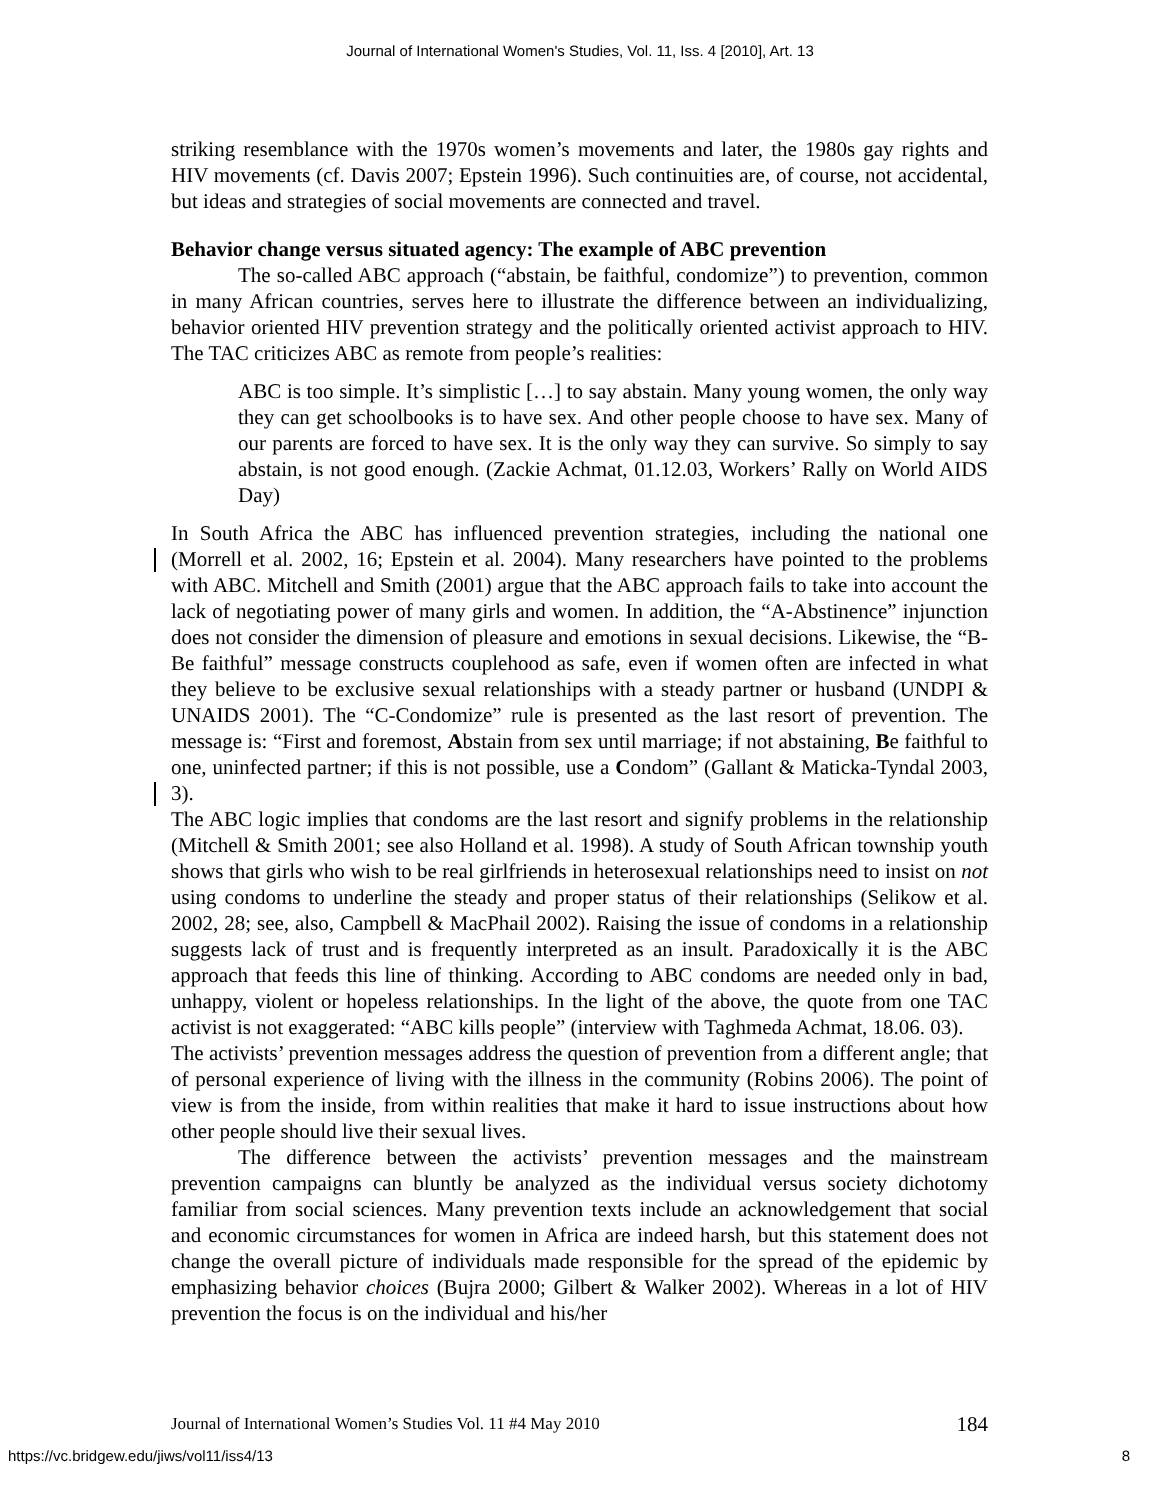Journal of International Women's Studies, Vol. 11, Iss. 4 [2010], Art. 13
striking resemblance with the 1970s women’s movements and later, the 1980s gay rights and HIV movements (cf. Davis 2007; Epstein 1996). Such continuities are, of course, not accidental, but ideas and strategies of social movements are connected and travel.
Behavior change versus situated agency: The example of ABC prevention
The so-called ABC approach (“abstain, be faithful, condomize”) to prevention, common in many African countries, serves here to illustrate the difference between an individualizing, behavior oriented HIV prevention strategy and the politically oriented activist approach to HIV. The TAC criticizes ABC as remote from people’s realities:
ABC is too simple. It’s simplistic […] to say abstain. Many young women, the only way they can get schoolbooks is to have sex. And other people choose to have sex. Many of our parents are forced to have sex. It is the only way they can survive. So simply to say abstain, is not good enough. (Zackie Achmat, 01.12.03, Workers’ Rally on World AIDS Day)
In South Africa the ABC has influenced prevention strategies, including the national one (Morrell et al. 2002, 16; Epstein et al. 2004). Many researchers have pointed to the problems with ABC. Mitchell and Smith (2001) argue that the ABC approach fails to take into account the lack of negotiating power of many girls and women. In addition, the “A-Abstinence” injunction does not consider the dimension of pleasure and emotions in sexual decisions. Likewise, the “B-Be faithful” message constructs couplehood as safe, even if women often are infected in what they believe to be exclusive sexual relationships with a steady partner or husband (UNDPI & UNAIDS 2001). The “C-Condomize” rule is presented as the last resort of prevention. The message is: “First and foremost, Abstain from sex until marriage; if not abstaining, Be faithful to one, uninfected partner; if this is not possible, use a Condom” (Gallant & Maticka-Tyndal 2003, 3).
The ABC logic implies that condoms are the last resort and signify problems in the relationship (Mitchell & Smith 2001; see also Holland et al. 1998). A study of South African township youth shows that girls who wish to be real girlfriends in heterosexual relationships need to insist on not using condoms to underline the steady and proper status of their relationships (Selikow et al. 2002, 28; see, also, Campbell & MacPhail 2002). Raising the issue of condoms in a relationship suggests lack of trust and is frequently interpreted as an insult. Paradoxically it is the ABC approach that feeds this line of thinking. According to ABC condoms are needed only in bad, unhappy, violent or hopeless relationships. In the light of the above, the quote from one TAC activist is not exaggerated: “ABC kills people” (interview with Taghmeda Achmat, 18.06. 03).
The activists’ prevention messages address the question of prevention from a different angle; that of personal experience of living with the illness in the community (Robins 2006). The point of view is from the inside, from within realities that make it hard to issue instructions about how other people should live their sexual lives.
The difference between the activists’ prevention messages and the mainstream prevention campaigns can bluntly be analyzed as the individual versus society dichotomy familiar from social sciences. Many prevention texts include an acknowledgement that social and economic circumstances for women in Africa are indeed harsh, but this statement does not change the overall picture of individuals made responsible for the spread of the epidemic by emphasizing behavior choices (Bujra 2000; Gilbert & Walker 2002). Whereas in a lot of HIV prevention the focus is on the individual and his/her
Journal of International Women’s Studies Vol. 11 #4 May 2010 184
https://vc.bridgew.edu/jiws/vol11/iss4/13 8